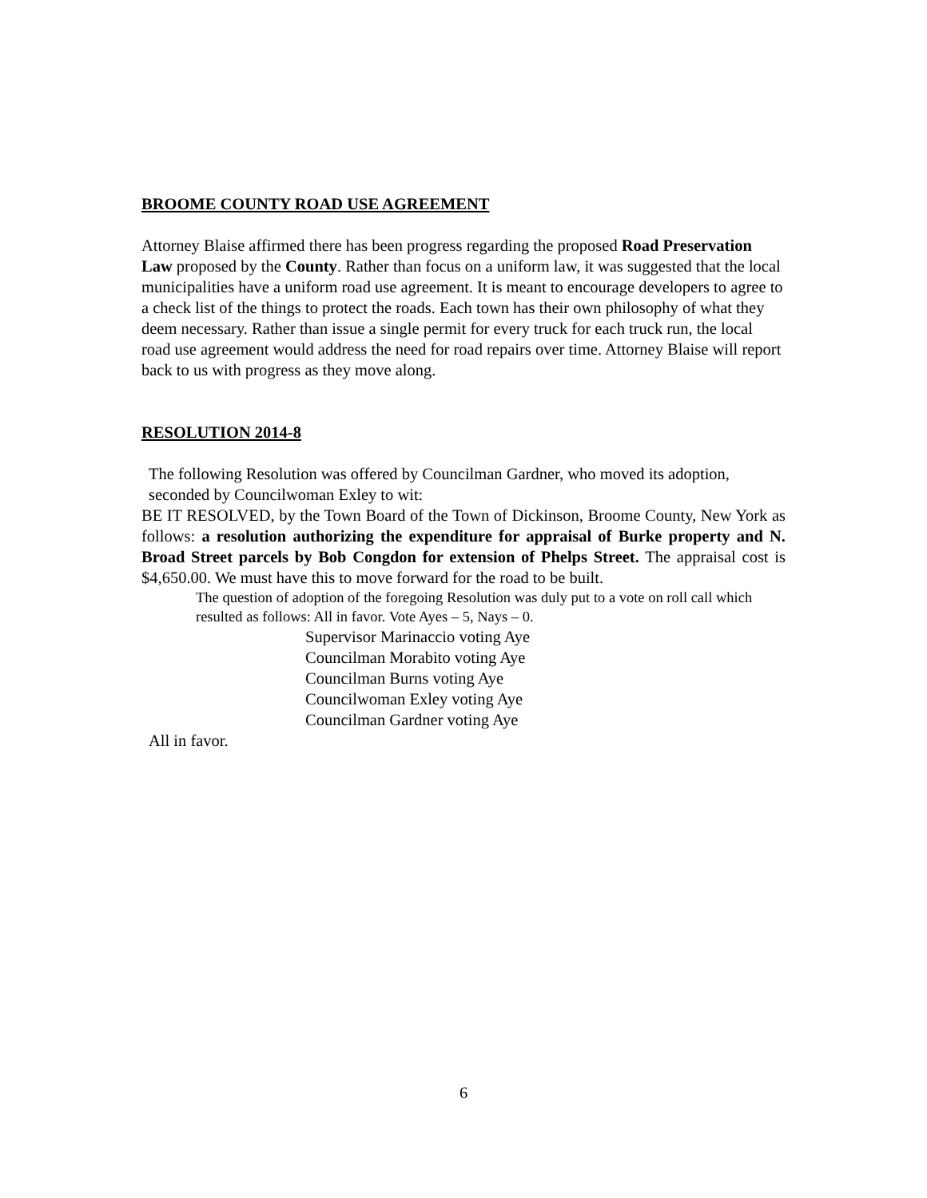BROOME COUNTY ROAD USE AGREEMENT
Attorney Blaise affirmed there has been progress regarding the proposed Road Preservation Law proposed by the County. Rather than focus on a uniform law, it was suggested that the local municipalities have a uniform road use agreement. It is meant to encourage developers to agree to a check list of the things to protect the roads. Each town has their own philosophy of what they deem necessary. Rather than issue a single permit for every truck for each truck run, the local road use agreement would address the need for road repairs over time. Attorney Blaise will report back to us with progress as they move along.
RESOLUTION 2014-8
The following Resolution was offered by Councilman Gardner, who moved its adoption, seconded by Councilwoman Exley to wit:
BE IT RESOLVED, by the Town Board of the Town of Dickinson, Broome County, New York as follows: a resolution authorizing the expenditure for appraisal of Burke property and N. Broad Street parcels by Bob Congdon for extension of Phelps Street. The appraisal cost is $4,650.00. We must have this to move forward for the road to be built.
The question of adoption of the foregoing Resolution was duly put to a vote on roll call which resulted as follows: All in favor. Vote Ayes – 5, Nays – 0.
Supervisor Marinaccio voting Aye
Councilman Morabito voting Aye
Councilman Burns voting Aye
Councilwoman Exley voting Aye
Councilman Gardner voting Aye
All in favor.
6